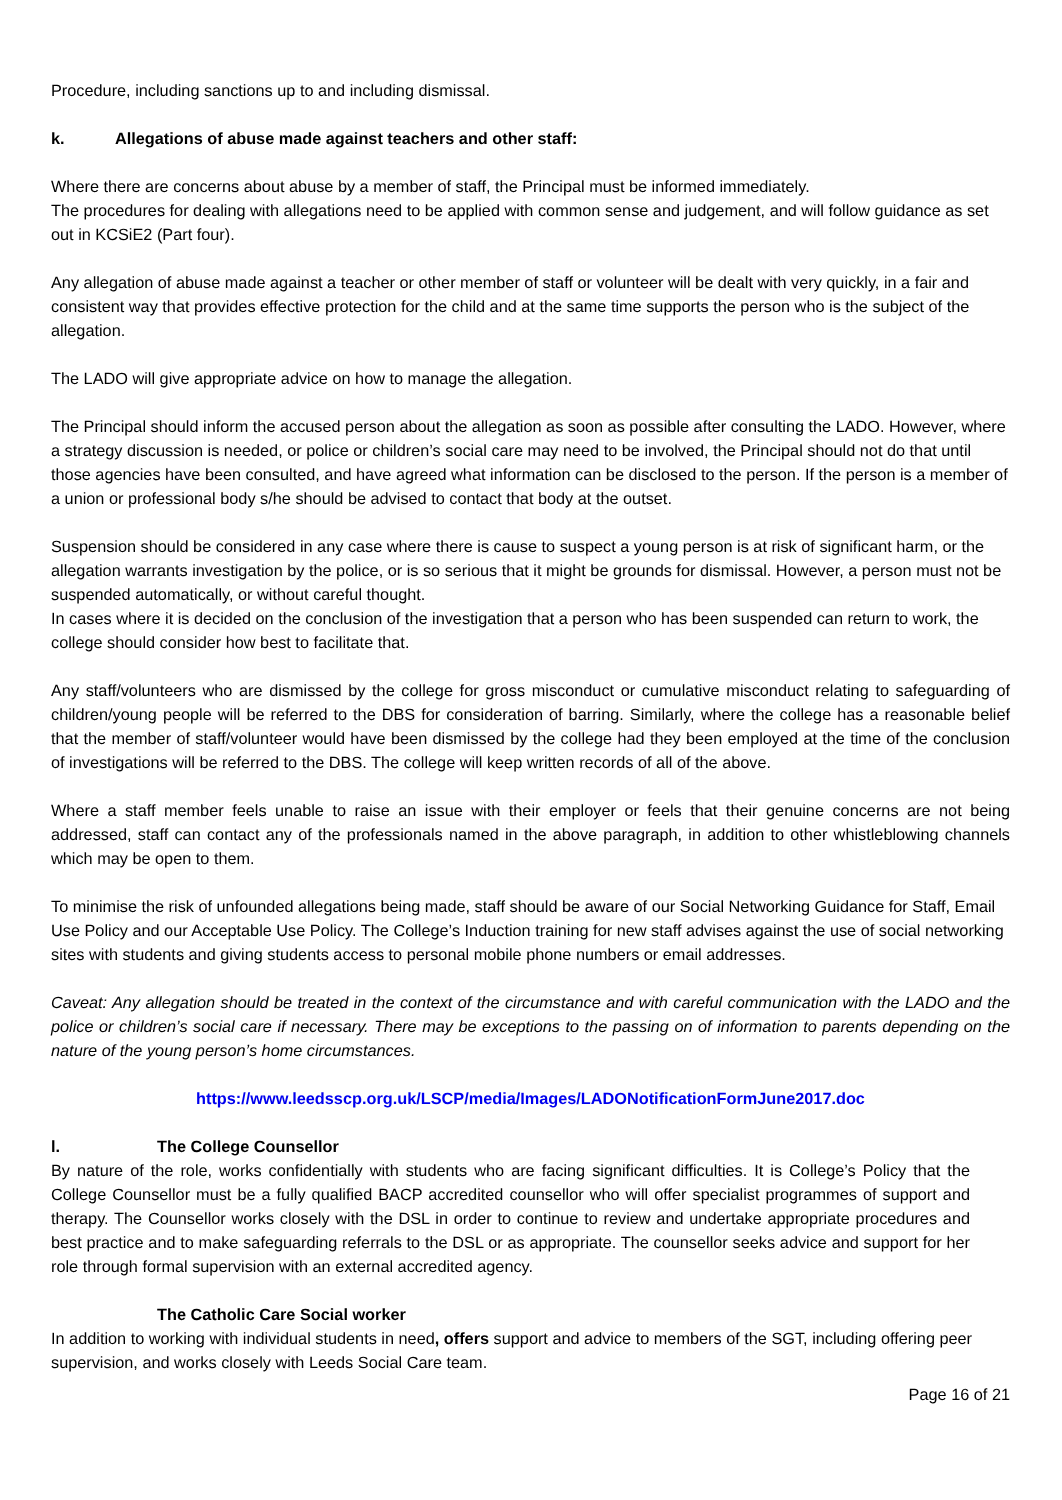Procedure, including sanctions up to and including dismissal.
k. Allegations of abuse made against teachers and other staff:
Where there are concerns about abuse by a member of staff, the Principal must be informed immediately.
The procedures for dealing with allegations need to be applied with common sense and judgement, and will follow guidance as set out in KCSiE2 (Part four).
Any allegation of abuse made against a teacher or other member of staff or volunteer will be dealt with very quickly, in a fair and consistent way that provides effective protection for the child and at the same time supports the person who is the subject of the allegation.
The LADO will give appropriate advice on how to manage the allegation.
The Principal should inform the accused person about the allegation as soon as possible after consulting the LADO. However, where a strategy discussion is needed, or police or children’s social care may need to be involved, the Principal should not do that until those agencies have been consulted, and have agreed what information can be disclosed to the person. If the person is a member of a union or professional body s/he should be advised to contact that body at the outset.
Suspension should be considered in any case where there is cause to suspect a young person is at risk of significant harm, or the allegation warrants investigation by the police, or is so serious that it might be grounds for dismissal. However, a person must not be suspended automatically, or without careful thought.
In cases where it is decided on the conclusion of the investigation that a person who has been suspended can return to work, the college should consider how best to facilitate that.
Any staff/volunteers who are dismissed by the college for gross misconduct or cumulative misconduct relating to safeguarding of children/young people will be referred to the DBS for consideration of barring. Similarly, where the college has a reasonable belief that the member of staff/volunteer would have been dismissed by the college had they been employed at the time of the conclusion of investigations will be referred to the DBS. The college will keep written records of all of the above.
Where a staff member feels unable to raise an issue with their employer or feels that their genuine concerns are not being addressed, staff can contact any of the professionals named in the above paragraph, in addition to other whistleblowing channels which may be open to them.
To minimise the risk of unfounded allegations being made, staff should be aware of our Social Networking Guidance for Staff, Email Use Policy and our Acceptable Use Policy. The College’s Induction training for new staff advises against the use of social networking sites with students and giving students access to personal mobile phone numbers or email addresses.
Caveat: Any allegation should be treated in the context of the circumstance and with careful communication with the LADO and the police or children’s social care if necessary. There may be exceptions to the passing on of information to parents depending on the nature of the young person’s home circumstances.
https://www.leedsscp.org.uk/LSCP/media/Images/LADONotificationFormJune2017.doc
l. The College Counsellor
By nature of the role, works confidentially with students who are facing significant difficulties. It is College’s Policy that the College Counsellor must be a fully qualified BACP accredited counsellor who will offer specialist programmes of support and therapy. The Counsellor works closely with the DSL in order to continue to review and undertake appropriate procedures and best practice and to make safeguarding referrals to the DSL or as appropriate. The counsellor seeks advice and support for her role through formal supervision with an external accredited agency.
The Catholic Care Social worker
In addition to working with individual students in need, offers support and advice to members of the SGT, including offering peer supervision, and works closely with Leeds Social Care team.
Page 16 of 21